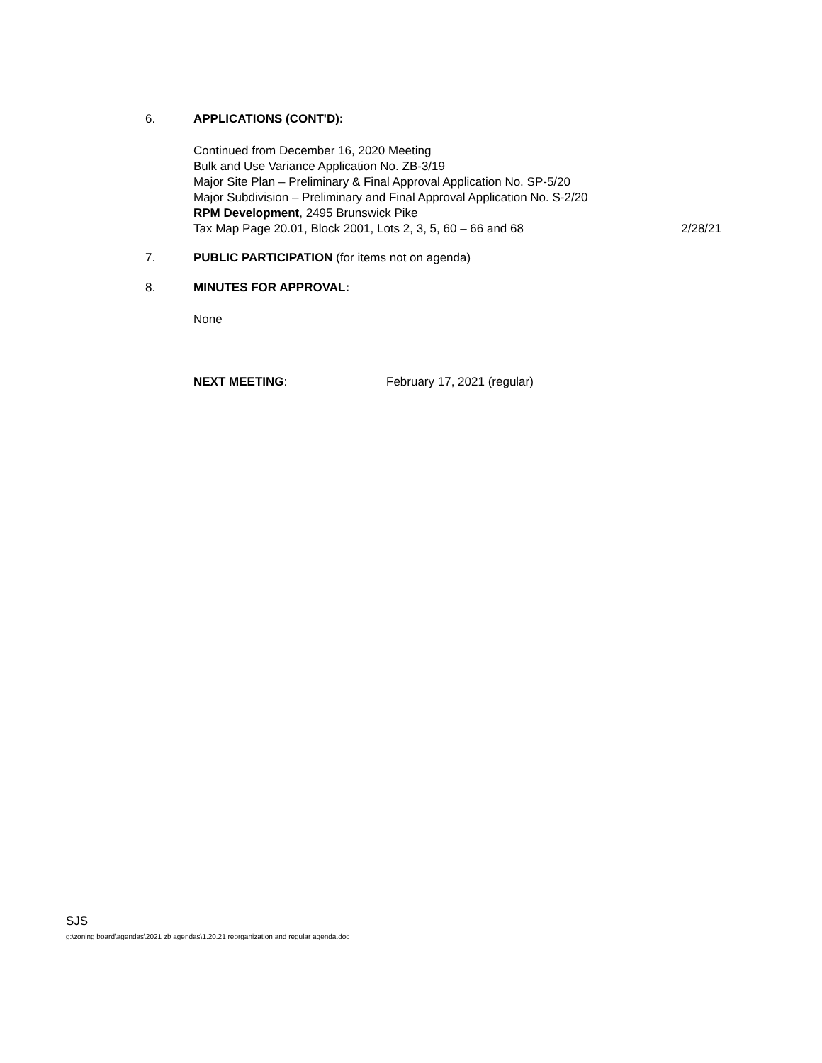6. APPLICATIONS (CONT'D):
Continued from December 16, 2020 Meeting
Bulk and Use Variance Application No. ZB-3/19
Major Site Plan – Preliminary & Final Approval Application No. SP-5/20
Major Subdivision – Preliminary and Final Approval Application No. S-2/20
RPM Development, 2495 Brunswick Pike
Tax Map Page 20.01, Block 2001, Lots 2, 3, 5, 60 – 66 and 68 2/28/21
7. PUBLIC PARTICIPATION (for items not on agenda)
8. MINUTES FOR APPROVAL:
None
NEXT MEETING: February 17, 2021 (regular)
SJS
g:\zoning board\agendas\2021 zb agendas\1.20.21 reorganization and regular agenda.doc